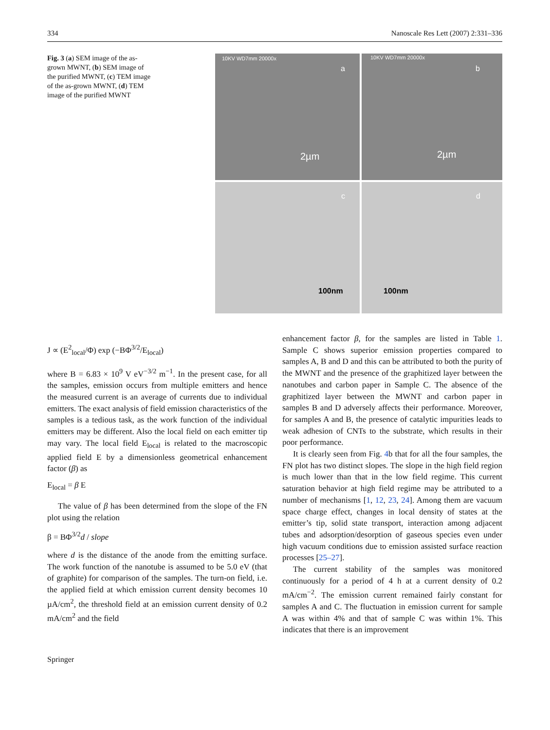334 Nanoscale Res Lett (2007) 2:331–336
Fig. 3 (a) SEM image of the as-grown MWNT, (b) SEM image of the purified MWNT, (c) TEM image of the as-grown MWNT, (d) TEM image of the purified MWNT
10KV WD7mm 20000x
a
2µm
10KV WD7mm 20000x
b
2µm
c
100nm
d
100nm
J ∝ (E<sup>2</sup><sub>local</sub>/Φ) exp (−BΦ<sup>3/2</sup>/E<sub>local</sub>)
where B = 6.83 × 10<sup>9</sup> V eV<sup>−3/2</sup> m<sup>−1</sup>. In the present case, for all the samples, emission occurs from multiple emitters and hence the measured current is an average of currents due to individual emitters. The exact analysis of field emission characteristics of the samples is a tedious task, as the work function of the individual emitters may be different. Also the local field on each emitter tip may vary. The local field E<sub>local</sub> is related to the macroscopic applied field E by a dimensionless geometrical enhancement factor (β) as
E<sub>local</sub> = β E
The value of β has been determined from the slope of the FN plot using the relation
β = BΦ<sup>3/2</sup>d / slope
where d is the distance of the anode from the emitting surface. The work function of the nanotube is assumed to be 5.0 eV (that of graphite) for comparison of the samples. The turn-on field, i.e. the applied field at which emission current density becomes 10 µA/cm<sup>2</sup>, the threshold field at an emission current density of 0.2 mA/cm<sup>2</sup> and the field
enhancement factor β, for the samples are listed in Table 1. Sample C shows superior emission properties compared to samples A, B and D and this can be attributed to both the purity of the MWNT and the presence of the graphitized layer between the nanotubes and carbon paper in Sample C. The absence of the graphitized layer between the MWNT and carbon paper in samples B and D adversely affects their performance. Moreover, for samples A and B, the presence of catalytic impurities leads to weak adhesion of CNTs to the substrate, which results in their poor performance.
It is clearly seen from Fig. 4b that for all the four samples, the FN plot has two distinct slopes. The slope in the high field region is much lower than that in the low field regime. This current saturation behavior at high field regime may be attributed to a number of mechanisms [1, 12, 23, 24]. Among them are vacuum space charge effect, changes in local density of states at the emitter’s tip, solid state transport, interaction among adjacent tubes and adsorption/desorption of gaseous species even under high vacuum conditions due to emission assisted surface reaction processes [25–27].
The current stability of the samples was monitored continuously for a period of 4 h at a current density of 0.2 mA/cm<sup>−2</sup>. The emission current remained fairly constant for samples A and C. The fluctuation in emission current for sample A was within 4% and that of sample C was within 1%. This indicates that there is an improvement
Springer